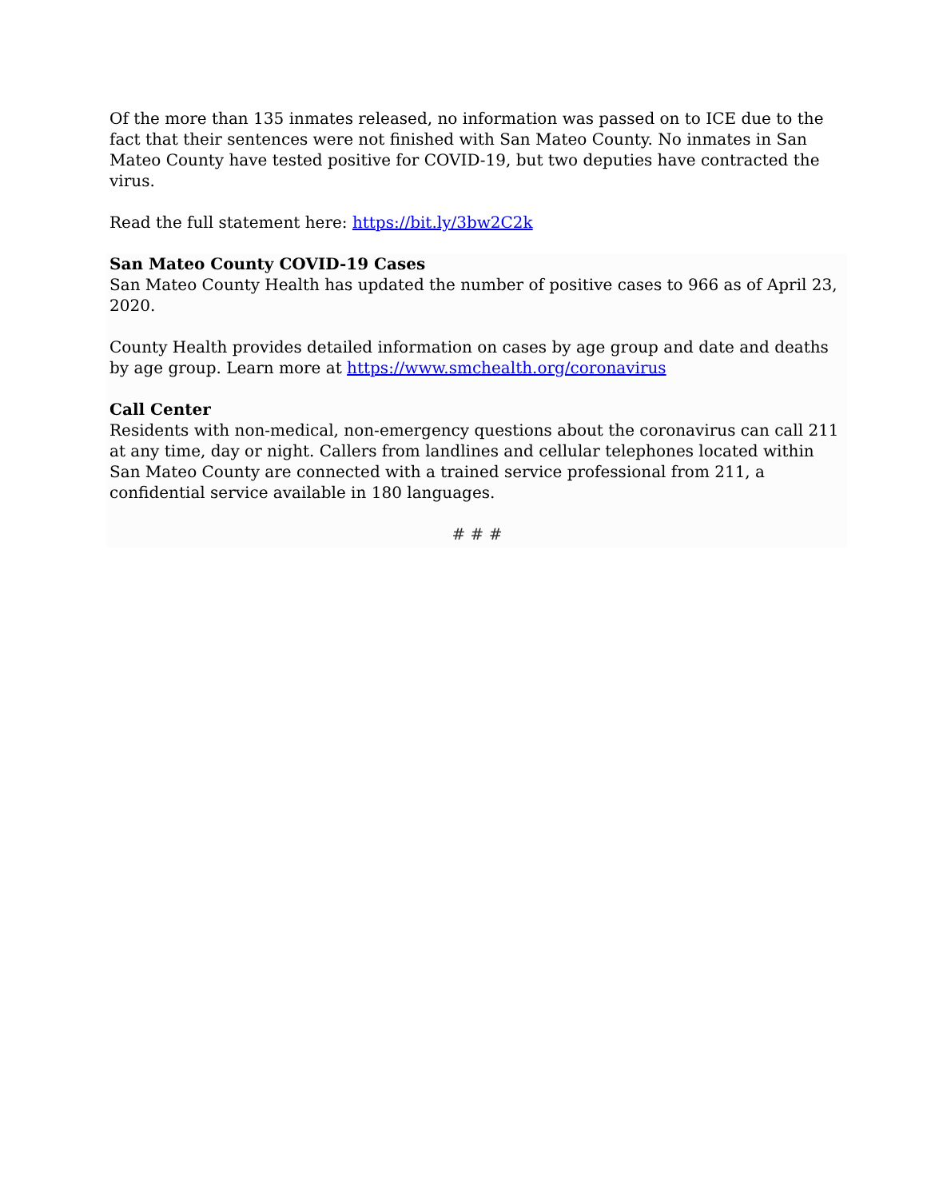Of the more than 135 inmates released, no information was passed on to ICE due to the fact that their sentences were not finished with San Mateo County. No inmates in San Mateo County have tested positive for COVID-19, but two deputies have contracted the virus.
Read the full statement here: https://bit.ly/3bw2C2k
San Mateo County COVID-19 Cases
San Mateo County Health has updated the number of positive cases to 966 as of April 23, 2020.
County Health provides detailed information on cases by age group and date and deaths by age group. Learn more at https://www.smchealth.org/coronavirus
Call Center
Residents with non-medical, non-emergency questions about the coronavirus can call 211 at any time, day or night. Callers from landlines and cellular telephones located within San Mateo County are connected with a trained service professional from 211, a confidential service available in 180 languages.
# # #